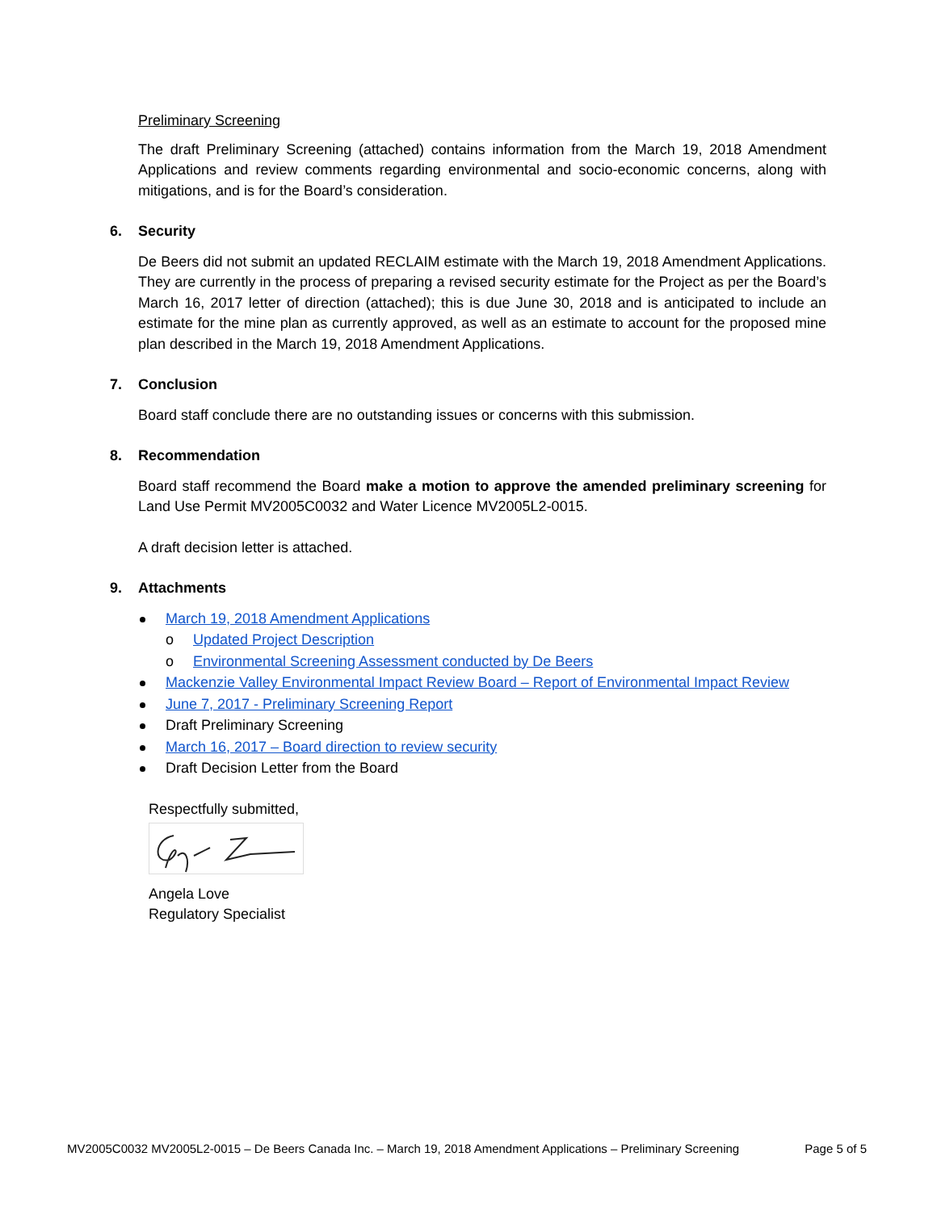Preliminary Screening
The draft Preliminary Screening (attached) contains information from the March 19, 2018 Amendment Applications and review comments regarding environmental and socio-economic concerns, along with mitigations, and is for the Board’s consideration.
6. Security
De Beers did not submit an updated RECLAIM estimate with the March 19, 2018 Amendment Applications. They are currently in the process of preparing a revised security estimate for the Project as per the Board’s March 16, 2017 letter of direction (attached); this is due June 30, 2018 and is anticipated to include an estimate for the mine plan as currently approved, as well as an estimate to account for the proposed mine plan described in the March 19, 2018 Amendment Applications.
7. Conclusion
Board staff conclude there are no outstanding issues or concerns with this submission.
8. Recommendation
Board staff recommend the Board make a motion to approve the amended preliminary screening for Land Use Permit MV2005C0032 and Water Licence MV2005L2-0015.
A draft decision letter is attached.
9. Attachments
March 19, 2018 Amendment Applications
o Updated Project Description
o Environmental Screening Assessment conducted by De Beers
Mackenzie Valley Environmental Impact Review Board – Report of Environmental Impact Review
June 7, 2017 - Preliminary Screening Report
Draft Preliminary Screening
March 16, 2017 – Board direction to review security
Draft Decision Letter from the Board
Respectfully submitted,
Angela Love
Regulatory Specialist
MV2005C0032 MV2005L2-0015 – De Beers Canada Inc. – March 19, 2018 Amendment Applications – Preliminary Screening Page 5 of 5